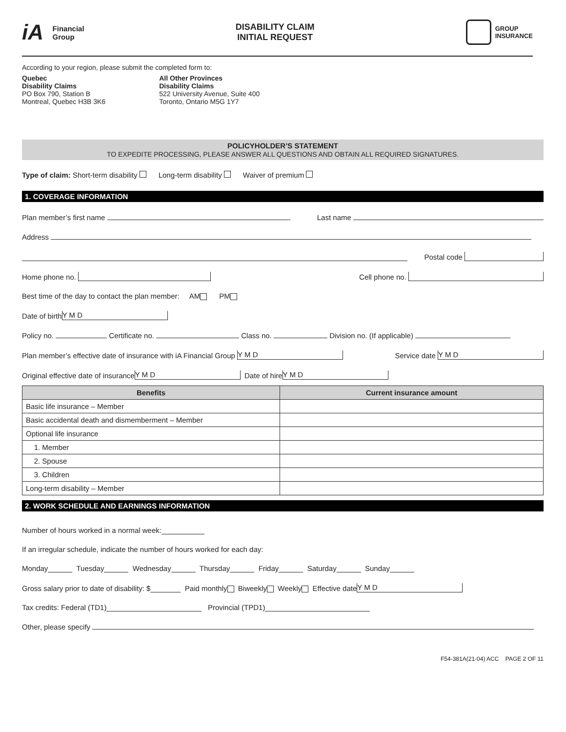iA Financial
Group
DISABILITY CLAIM
INITIAL REQUEST
GROUP
INSURANCE
According to your region, please submit the completed form to:
Quebec
Disability Claims
PO Box 790, Station B
Montreal, Quebec H3B 3K6
All Other Provinces
Disability Claims
522 University Avenue, Suite 400
Toronto, Ontario M5G 1Y7
POLICYHOLDER’S STATEMENT
TO EXPEDITE PROCESSING, PLEASE ANSWER ALL QUESTIONS AND OBTAIN ALL REQUIRED SIGNATURES.
Type of claim: Short-term disability Long-term disability Waiver of premium
1. COVERAGE INFORMATION
Plan member’s first name Last name
Address
Postal code
Home phone no. Cell phone no.
Best time of the day to contact the plan member: AM PM
Date of birth Y M D
Policy no. Certificate no. Class no. Division no. (If applicable)
Plan member’s effective date of insurance with iA Financial Group Y M D Service date Y M D
Original effective date of insurance Y M D Date of hire Y M D
| Benefits | Current insurance amount |
| --- | --- |
| Basic life insurance – Member | |
| Basic accidental death and dismemberment – Member | |
| Optional life insurance | |
| 1. Member | |
| 2. Spouse | |
| 3. Children | |
| Long-term disability – Member | |
2. WORK SCHEDULE AND EARNINGS INFORMATION
Number of hours worked in a normal week:
If an irregular schedule, indicate the number of hours worked for each day:
Monday Tuesday Wednesday Thursday Friday Saturday Sunday
Gross salary prior to date of disability: $ Paid monthly Biweekly Weekly Effective date Y M D
Tax credits: Federal (TD1) Provincial (TPD1)
Other, please specify
F54-381A(21-04) ACC PAGE 2 OF 11